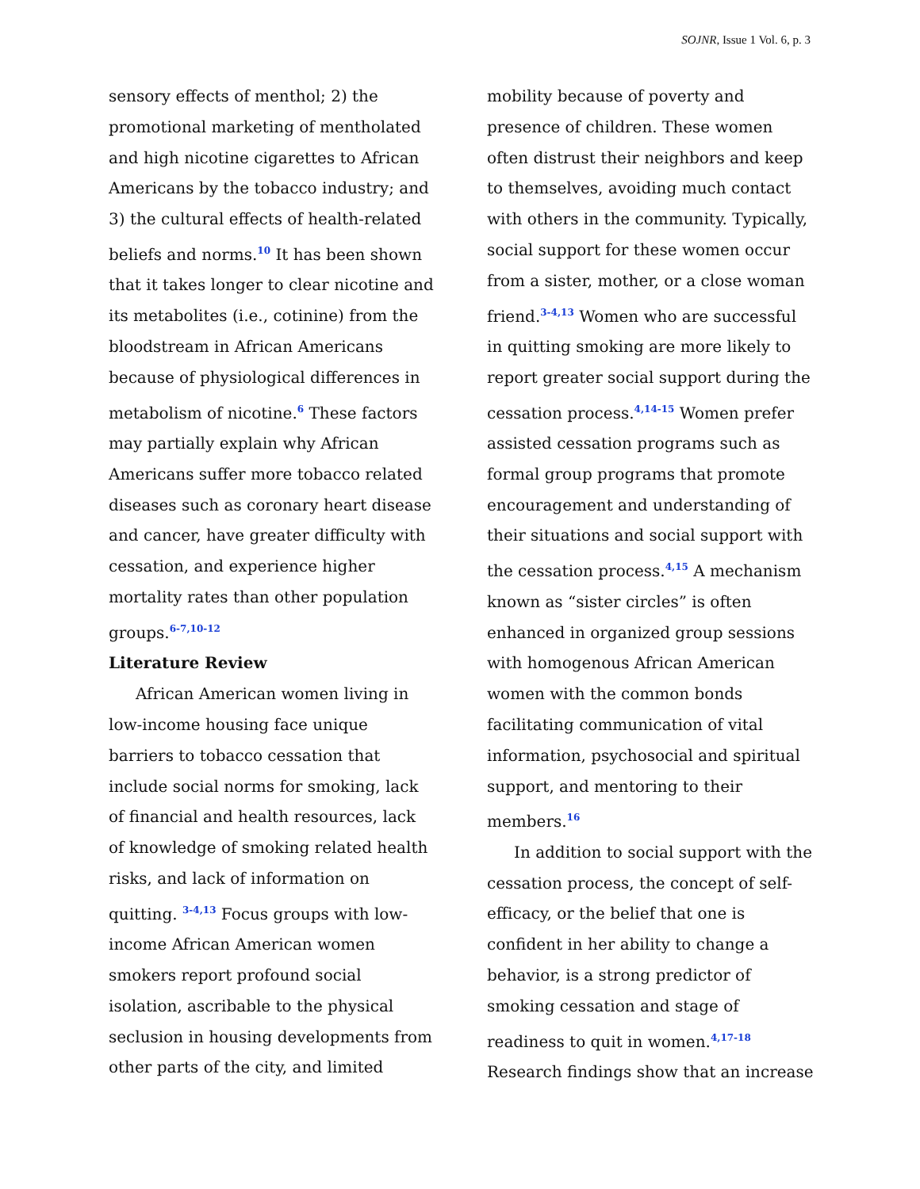SOJNR, Issue 1 Vol. 6, p. 3
sensory effects of menthol; 2) the promotional marketing of mentholated and high nicotine cigarettes to African Americans by the tobacco industry; and 3) the cultural effects of health-related beliefs and norms.<sup>10</sup> It has been shown that it takes longer to clear nicotine and its metabolites (i.e., cotinine) from the bloodstream in African Americans because of physiological differences in metabolism of nicotine.<sup>6</sup> These factors may partially explain why African Americans suffer more tobacco related diseases such as coronary heart disease and cancer, have greater difficulty with cessation, and experience higher mortality rates than other population groups.<sup>6-7,10-12</sup>
Literature Review
African American women living in low-income housing face unique barriers to tobacco cessation that include social norms for smoking, lack of financial and health resources, lack of knowledge of smoking related health risks, and lack of information on quitting. <sup>3-4,13</sup> Focus groups with low-income African American women smokers report profound social isolation, ascribable to the physical seclusion in housing developments from other parts of the city, and limited
mobility because of poverty and presence of children. These women often distrust their neighbors and keep to themselves, avoiding much contact with others in the community. Typically, social support for these women occur from a sister, mother, or a close woman friend.<sup>3-4,13</sup> Women who are successful in quitting smoking are more likely to report greater social support during the cessation process.<sup>4,14-15</sup> Women prefer assisted cessation programs such as formal group programs that promote encouragement and understanding of their situations and social support with the cessation process.<sup>4,15</sup> A mechanism known as “sister circles” is often enhanced in organized group sessions with homogenous African American women with the common bonds facilitating communication of vital information, psychosocial and spiritual support, and mentoring to their members.<sup>16</sup>
In addition to social support with the cessation process, the concept of self-efficacy, or the belief that one is confident in her ability to change a behavior, is a strong predictor of smoking cessation and stage of readiness to quit in women.<sup>4,17-18</sup> Research findings show that an increase